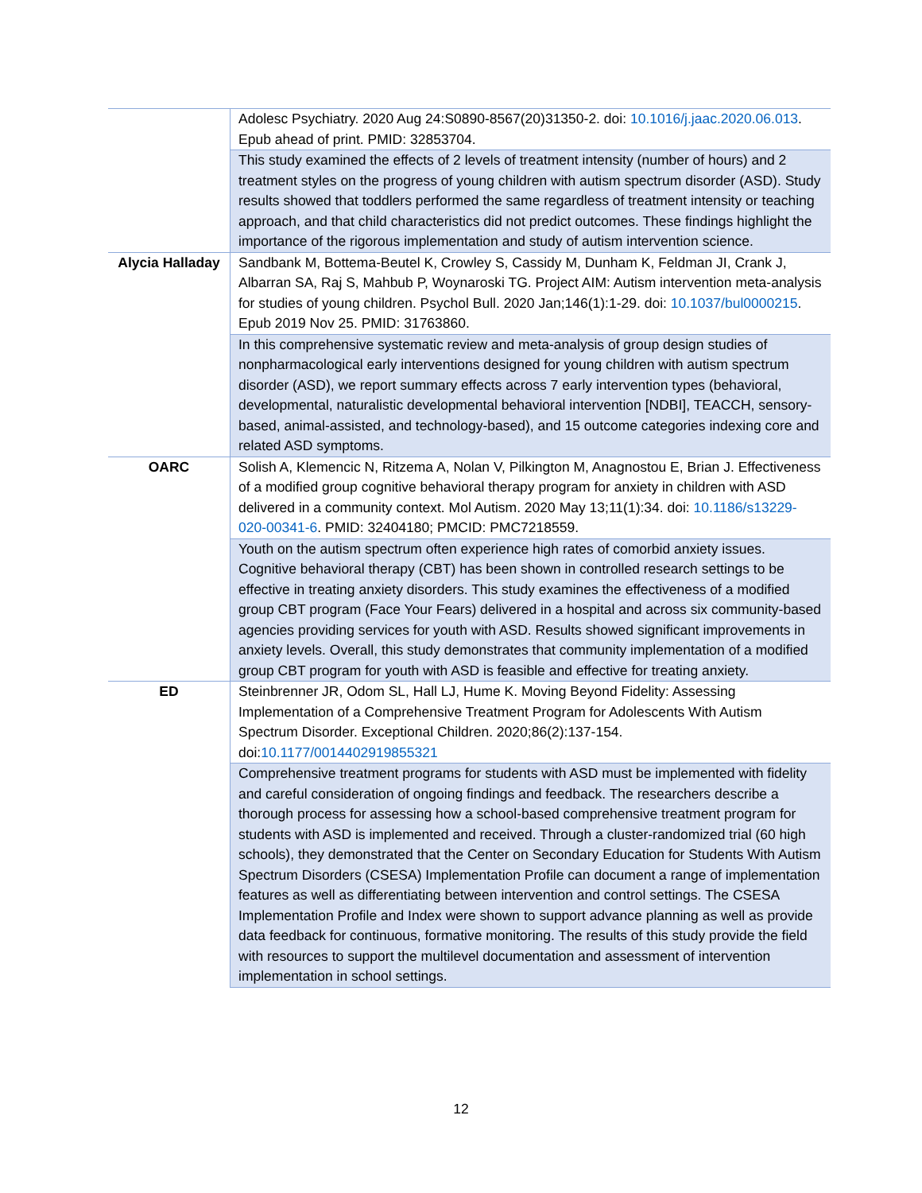| | Adolesc Psychiatry. 2020 Aug 24:S0890-8567(20)31350-2. doi: 10.1016/j.jaac.2020.06.013 . Epub ahead of print. PMID: 32853704. |
| | This study examined the effects of 2 levels of treatment intensity (number of hours) and 2 treatment styles on the progress of young children with autism spectrum disorder (ASD). Study results showed that toddlers performed the same regardless of treatment intensity or teaching approach, and that child characteristics did not predict outcomes. These findings highlight the importance of the rigorous implementation and study of autism intervention science. |
| Alycia Halladay | Sandbank M, Bottema-Beutel K, Crowley S, Cassidy M, Dunham K, Feldman JI, Crank J, Albarran SA, Raj S, Mahbub P, Woynaroski TG. Project AIM: Autism intervention meta-analysis for studies of young children. Psychol Bull. 2020 Jan;146(1):1-29. doi: 10.1037/bul0000215 . Epub 2019 Nov 25. PMID: 31763860. |
| | In this comprehensive systematic review and meta-analysis of group design studies of nonpharmacological early interventions designed for young children with autism spectrum disorder (ASD), we report summary effects across 7 early intervention types (behavioral, developmental, naturalistic developmental behavioral intervention [NDBI], TEACCH, sensory-based, animal-assisted, and technology-based), and 15 outcome categories indexing core and related ASD symptoms. |
| OARC | Solish A, Klemencic N, Ritzema A, Nolan V, Pilkington M, Anagnostou E, Brian J. Effectiveness of a modified group cognitive behavioral therapy program for anxiety in children with ASD delivered in a community context. Mol Autism. 2020 May 13;11(1):34. doi: 10.1186/s13229-020-00341-6 . PMID: 32404180; PMCID: PMC7218559. |
| | Youth on the autism spectrum often experience high rates of comorbid anxiety issues. Cognitive behavioral therapy (CBT) has been shown in controlled research settings to be effective in treating anxiety disorders. This study examines the effectiveness of a modified group CBT program (Face Your Fears) delivered in a hospital and across six community-based agencies providing services for youth with ASD. Results showed significant improvements in anxiety levels. Overall, this study demonstrates that community implementation of a modified group CBT program for youth with ASD is feasible and effective for treating anxiety. |
| ED | Steinbrenner JR, Odom SL, Hall LJ, Hume K. Moving Beyond Fidelity: Assessing Implementation of a Comprehensive Treatment Program for Adolescents With Autism Spectrum Disorder. Exceptional Children. 2020;86(2):137-154. doi: 10.1177/0014402919855321 |
| | Comprehensive treatment programs for students with ASD must be implemented with fidelity and careful consideration of ongoing findings and feedback. The researchers describe a thorough process for assessing how a school-based comprehensive treatment program for students with ASD is implemented and received. Through a cluster-randomized trial (60 high schools), they demonstrated that the Center on Secondary Education for Students With Autism Spectrum Disorders (CSESA) Implementation Profile can document a range of implementation features as well as differentiating between intervention and control settings. The CSESA Implementation Profile and Index were shown to support advance planning as well as provide data feedback for continuous, formative monitoring. The results of this study provide the field with resources to support the multilevel documentation and assessment of intervention implementation in school settings. |
12